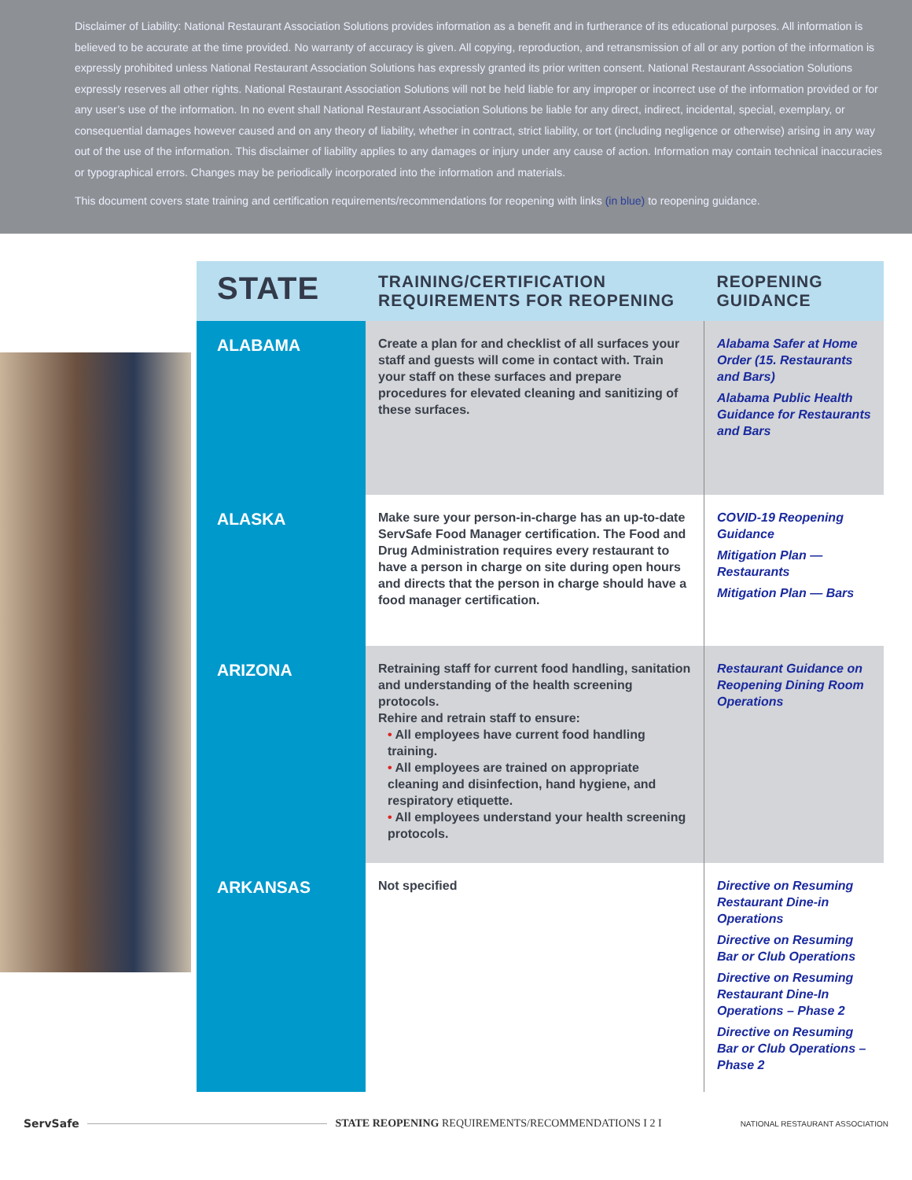Disclaimer of Liability: National Restaurant Association Solutions provides information as a benefit and in furtherance of its educational purposes. All information is believed to be accurate at the time provided. No warranty of accuracy is given. All copying, reproduction, and retransmission of all or any portion of the information is expressly prohibited unless National Restaurant Association Solutions has expressly granted its prior written consent. National Restaurant Association Solutions expressly reserves all other rights. National Restaurant Association Solutions will not be held liable for any improper or incorrect use of the information provided or for any user’s use of the information. In no event shall National Restaurant Association Solutions be liable for any direct, indirect, incidental, special, exemplary, or consequential damages however caused and on any theory of liability, whether in contract, strict liability, or tort (including negligence or otherwise) arising in any way out of the use of the information. This disclaimer of liability applies to any damages or injury under any cause of action. Information may contain technical inaccuracies or typographical errors. Changes may be periodically incorporated into the information and materials.
This document covers state training and certification requirements/recommendations for reopening with links (in blue) to reopening guidance.
| STATE | TRAINING/CERTIFICATION REQUIREMENTS FOR REOPENING | REOPENING GUIDANCE |
| --- | --- | --- |
| ALABAMA | Create a plan for and checklist of all surfaces your staff and guests will come in contact with. Train your staff on these surfaces and prepare procedures for elevated cleaning and sanitizing of these surfaces. | Alabama Safer at Home Order (15. Restaurants and Bars) Alabama Public Health Guidance for Restaurants and Bars |
| ALASKA | Make sure your person-in-charge has an up-to-date ServSafe Food Manager certification. The Food and Drug Administration requires every restaurant to have a person in charge on site during open hours and directs that the person in charge should have a food manager certification. | COVID-19 Reopening Guidance Mitigation Plan — Restaurants Mitigation Plan — Bars |
| ARIZONA | Retraining staff for current food handling, sanitation and understanding of the health screening protocols. Rehire and retrain staff to ensure: • All employees have current food handling training. • All employees are trained on appropriate cleaning and disinfection, hand hygiene, and respiratory etiquette. • All employees understand your health screening protocols. | Restaurant Guidance on Reopening Dining Room Operations |
| ARKANSAS | Not specified | Directive on Resuming Restaurant Dine-in Operations Directive on Resuming Bar or Club Operations Directive on Resuming Restaurant Dine-In Operations – Phase 2 Directive on Resuming Bar or Club Operations – Phase 2 |
ServSafe STATE REOPENING REQUIREMENTS/RECOMMENDATIONS I 2 I NATIONAL RESTAURANT ASSOCIATION